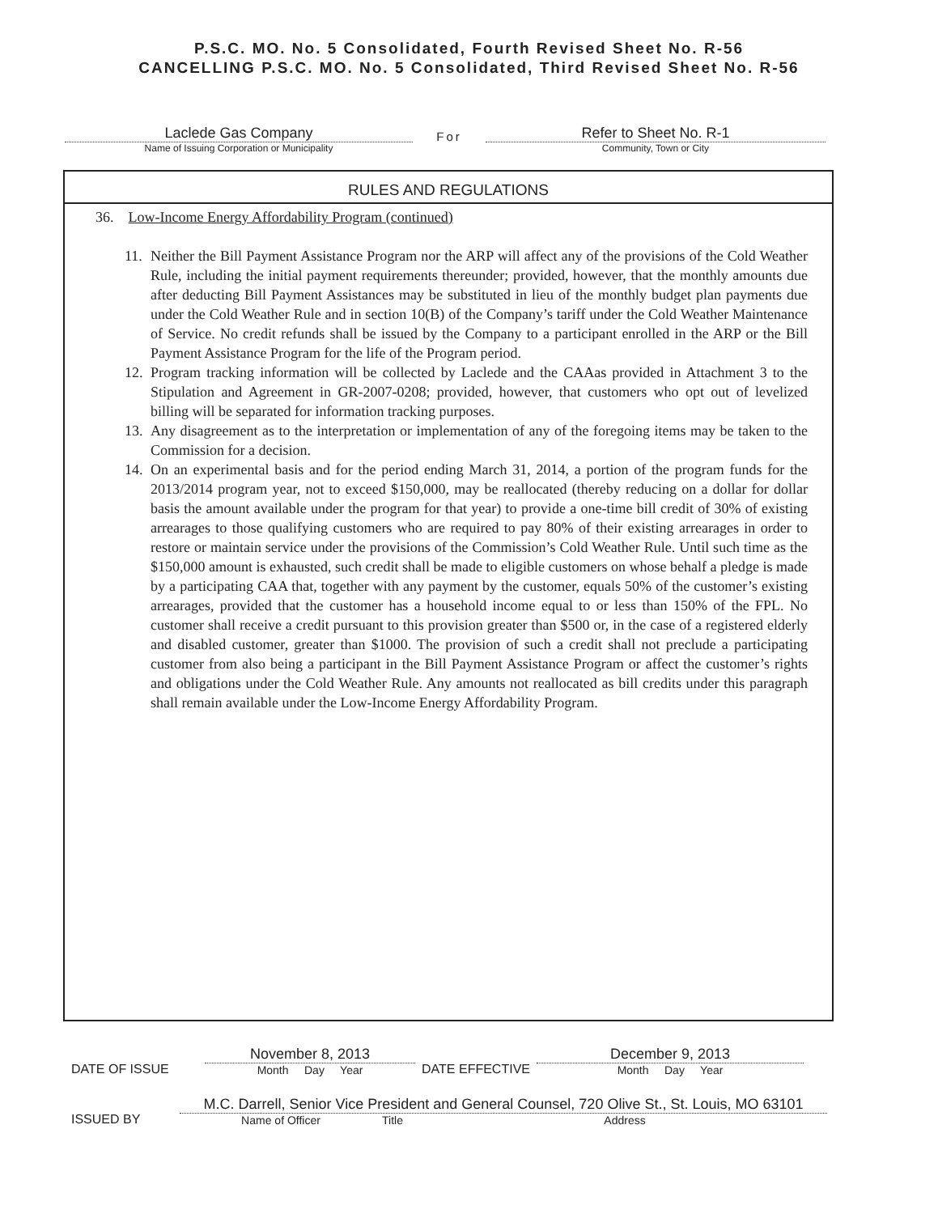P.S.C. MO. No. 5 Consolidated, Fourth Revised Sheet No. R-56
CANCELLING P.S.C. MO. No. 5 Consolidated, Third Revised Sheet No. R-56
Laclede Gas Company
Name of Issuing Corporation or Municipality
For
Refer to Sheet No. R-1
Community, Town or City
RULES AND REGULATIONS
36. Low-Income Energy Affordability Program (continued)
11. Neither the Bill Payment Assistance Program nor the ARP will affect any of the provisions of the Cold Weather Rule, including the initial payment requirements thereunder; provided, however, that the monthly amounts due after deducting Bill Payment Assistances may be substituted in lieu of the monthly budget plan payments due under the Cold Weather Rule and in section 10(B) of the Company’s tariff under the Cold Weather Maintenance of Service. No credit refunds shall be issued by the Company to a participant enrolled in the ARP or the Bill Payment Assistance Program for the life of the Program period.
12. Program tracking information will be collected by Laclede and the CAAas provided in Attachment 3 to the Stipulation and Agreement in GR-2007-0208; provided, however, that customers who opt out of levelized billing will be separated for information tracking purposes.
13. Any disagreement as to the interpretation or implementation of any of the foregoing items may be taken to the Commission for a decision.
14. On an experimental basis and for the period ending March 31, 2014, a portion of the program funds for the 2013/2014 program year, not to exceed $150,000, may be reallocated (thereby reducing on a dollar for dollar basis the amount available under the program for that year) to provide a one-time bill credit of 30% of existing arrearages to those qualifying customers who are required to pay 80% of their existing arrearages in order to restore or maintain service under the provisions of the Commission’s Cold Weather Rule. Until such time as the $150,000 amount is exhausted, such credit shall be made to eligible customers on whose behalf a pledge is made by a participating CAA that, together with any payment by the customer, equals 50% of the customer’s existing arrearages, provided that the customer has a household income equal to or less than 150% of the FPL. No customer shall receive a credit pursuant to this provision greater than $500 or, in the case of a registered elderly and disabled customer, greater than $1000. The provision of such a credit shall not preclude a participating customer from also being a participant in the Bill Payment Assistance Program or affect the customer’s rights and obligations under the Cold Weather Rule. Any amounts not reallocated as bill credits under this paragraph shall remain available under the Low-Income Energy Affordability Program.
DATE OF ISSUE
November 8, 2013
Month Day Year
DATE EFFECTIVE
December 9, 2013
Month Day Year
ISSUED BY
M.C. Darrell, Senior Vice President and General Counsel, 720 Olive St., St. Louis, MO 63101
Name of Officer Title Address